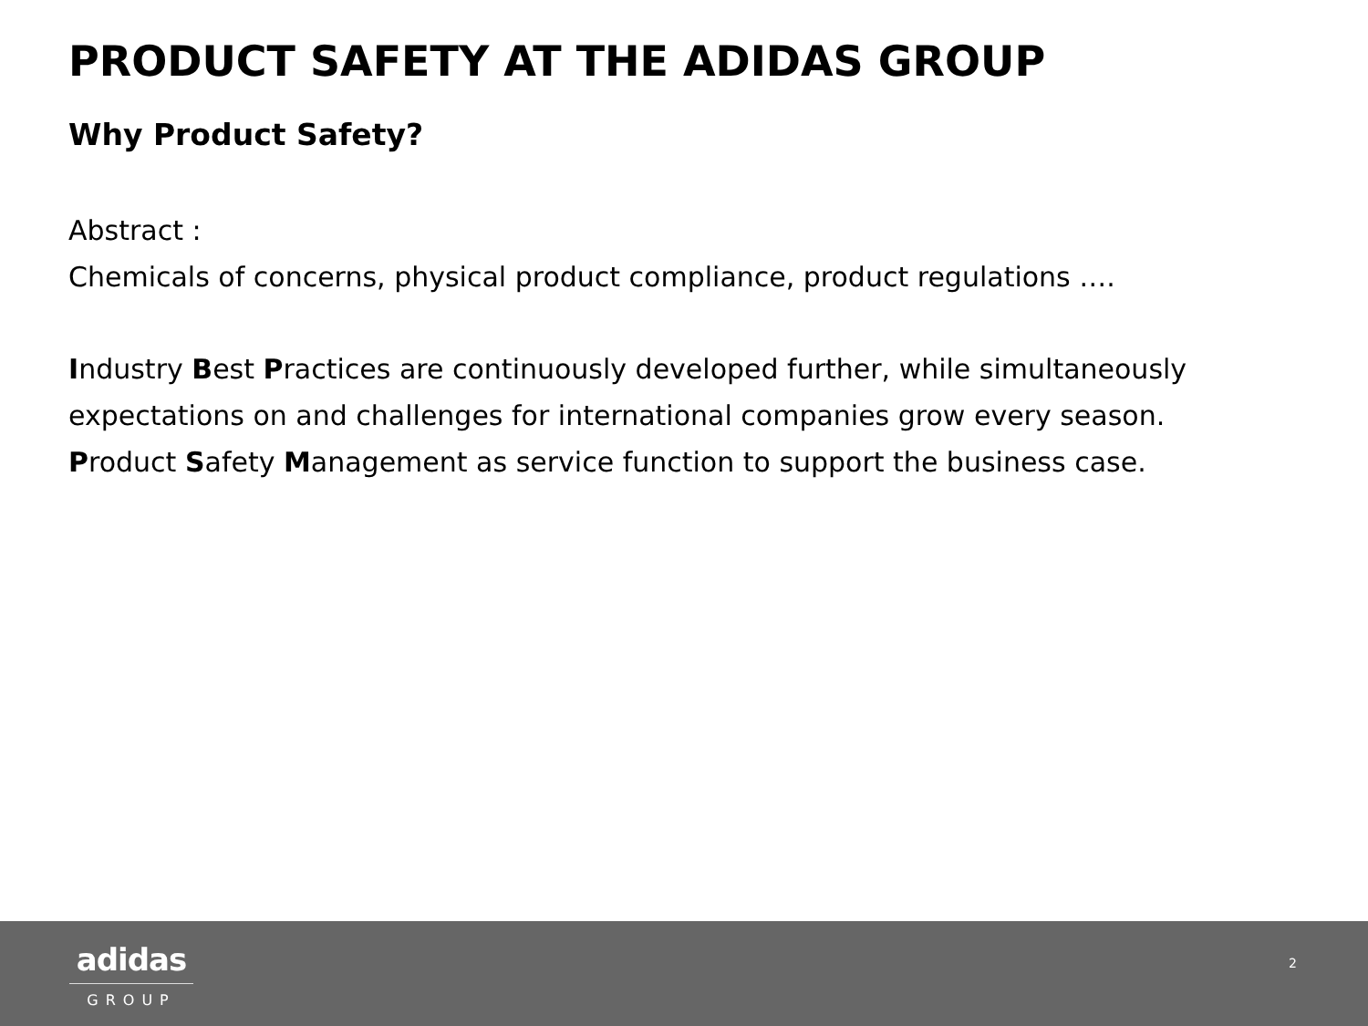PRODUCT SAFETY AT THE ADIDAS GROUP
Why Product Safety?
Abstract :
Chemicals of concerns, physical product compliance, product regulations ….
Industry Best Practices are continuously developed further, while simultaneously expectations on and challenges for international companies grow every season.
Product Safety Management as service function to support the business case.
adidas
GROUP
2